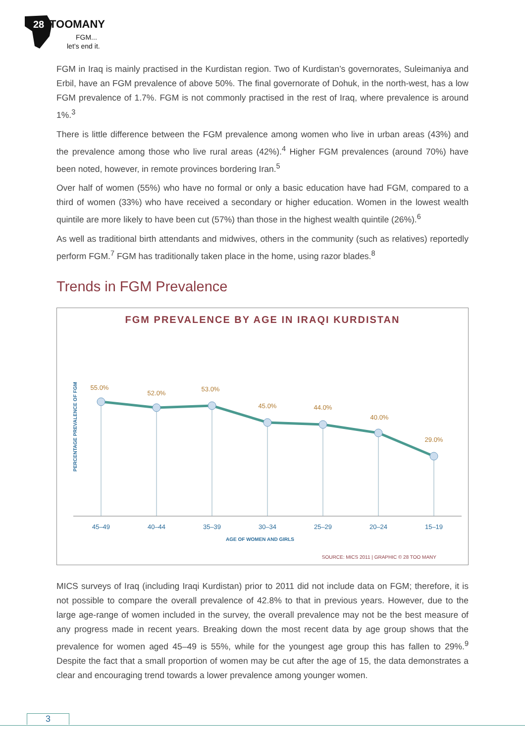28
TOOMANY
FGM...
let’s end it.
FGM in Iraq is mainly practised in the Kurdistan region. Two of Kurdistan’s governorates, Suleimaniya and Erbil, have an FGM prevalence of above 50%. The final governorate of Dohuk, in the north-west, has a low FGM prevalence of 1.7%. FGM is not commonly practised in the rest of Iraq, where prevalence is around 1%.<sup>3</sup>
There is little difference between the FGM prevalence among women who live in urban areas (43%) and the prevalence among those who live rural areas (42%).<sup>4</sup> Higher FGM prevalences (around 70%) have been noted, however, in remote provinces bordering Iran.<sup>5</sup>
Over half of women (55%) who have no formal or only a basic education have had FGM, compared to a third of women (33%) who have received a secondary or higher education. Women in the lowest wealth quintile are more likely to have been cut (57%) than those in the highest wealth quintile (26%).<sup>6</sup>
As well as traditional birth attendants and midwives, others in the community (such as relatives) reportedly perform FGM.<sup>7</sup> FGM has traditionally taken place in the home, using razor blades.<sup>8</sup>
Trends in FGM Prevalence
FGM PREVALENCE BY AGE IN IRAQI KURDISTAN
PERCENTAGE PREVALENCE OF FGM
55.0%
52.0%
53.0%
45.0%
44.0%
40.0%
29.0%
45–49
40–44
35–39
30–34
25–29
20–24
15–19
AGE OF WOMEN AND GIRLS
SOURCE: MICS 2011 | GRAPHIC © 28 TOO MANY
MICS surveys of Iraq (including Iraqi Kurdistan) prior to 2011 did not include data on FGM; therefore, it is not possible to compare the overall prevalence of 42.8% to that in previous years. However, due to the large age-range of women included in the survey, the overall prevalence may not be the best measure of any progress made in recent years. Breaking down the most recent data by age group shows that the prevalence for women aged 45–49 is 55%, while for the youngest age group this has fallen to 29%.<sup>9</sup> Despite the fact that a small proportion of women may be cut after the age of 15, the data demonstrates a clear and encouraging trend towards a lower prevalence among younger women.
3